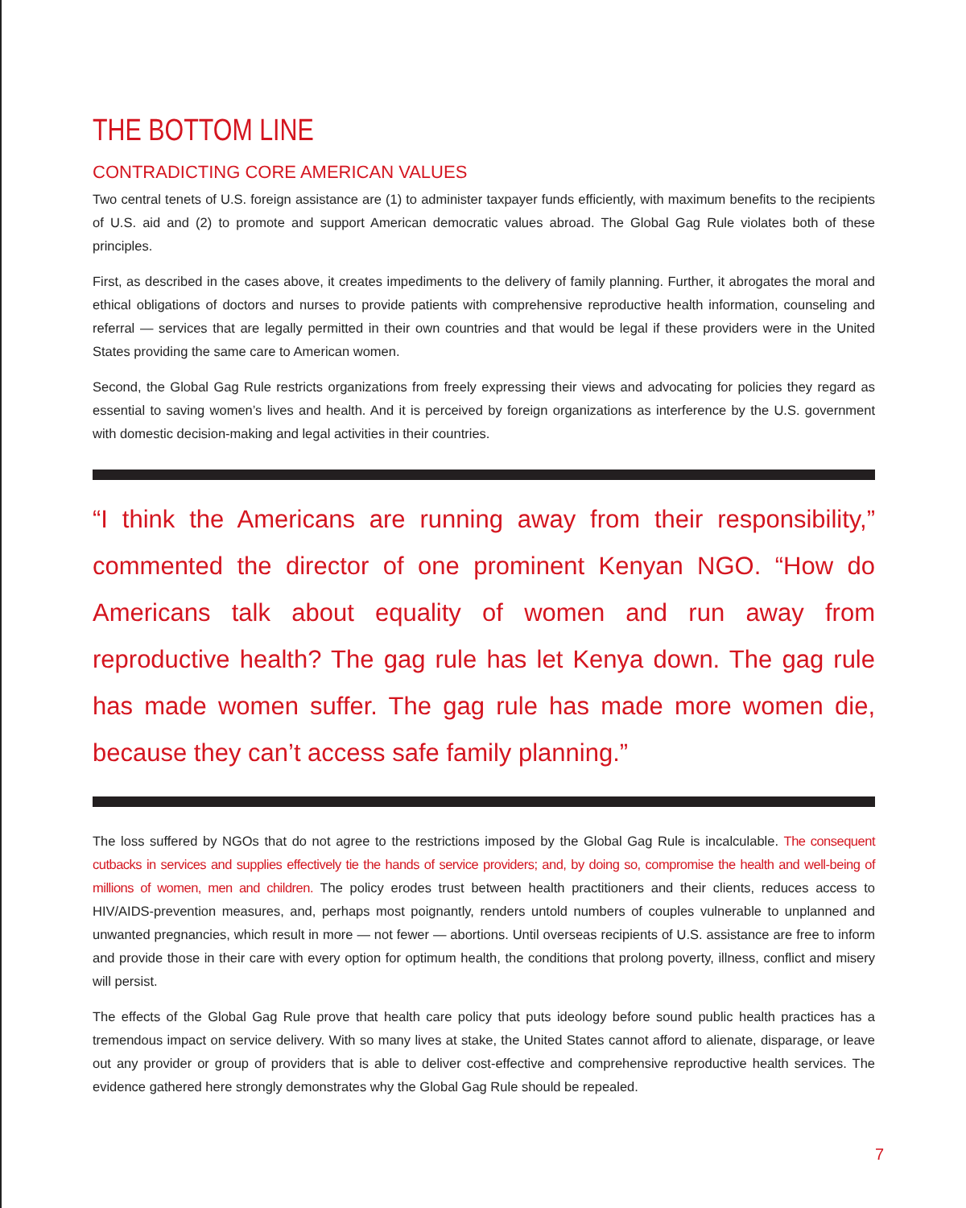THE BOTTOM LINE
CONTRADICTING CORE AMERICAN VALUES
Two central tenets of U.S. foreign assistance are (1) to administer taxpayer funds efficiently, with maximum benefits to the recipients of U.S. aid and (2) to promote and support American democratic values abroad. The Global Gag Rule violates both of these principles.
First, as described in the cases above, it creates impediments to the delivery of family planning. Further, it abrogates the moral and ethical obligations of doctors and nurses to provide patients with comprehensive reproductive health information, counseling and referral — services that are legally permitted in their own countries and that would be legal if these providers were in the United States providing the same care to American women.
Second, the Global Gag Rule restricts organizations from freely expressing their views and advocating for policies they regard as essential to saving women’s lives and health. And it is perceived by foreign organizations as interference by the U.S. government with domestic decision-making and legal activities in their countries.
“I think the Americans are running away from their responsibility,” commented the director of one prominent Kenyan NGO. “How do Americans talk about equality of women and run away from reproductive health? The gag rule has let Kenya down. The gag rule has made women suffer. The gag rule has made more women die, because they can’t access safe family planning.”
The loss suffered by NGOs that do not agree to the restrictions imposed by the Global Gag Rule is incalculable. The consequent cutbacks in services and supplies effectively tie the hands of service providers; and, by doing so, compromise the health and well-being of millions of women, men and children. The policy erodes trust between health practitioners and their clients, reduces access to HIV/AIDS-prevention measures, and, perhaps most poignantly, renders untold numbers of couples vulnerable to unplanned and unwanted pregnancies, which result in more — not fewer — abortions. Until overseas recipients of U.S. assistance are free to inform and provide those in their care with every option for optimum health, the conditions that prolong poverty, illness, conflict and misery will persist.
The effects of the Global Gag Rule prove that health care policy that puts ideology before sound public health practices has a tremendous impact on service delivery. With so many lives at stake, the United States cannot afford to alienate, disparage, or leave out any provider or group of providers that is able to deliver cost-effective and comprehensive reproductive health services. The evidence gathered here strongly demonstrates why the Global Gag Rule should be repealed.
7